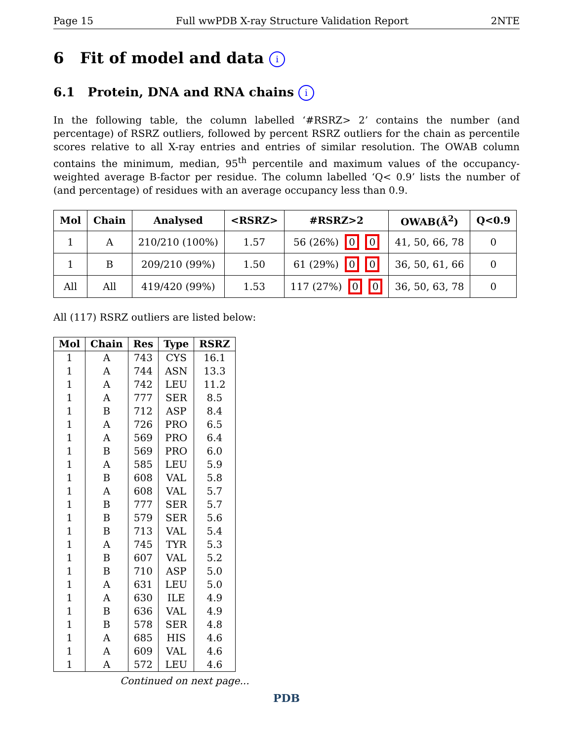Page 15 Full wwPDB X-ray Structure Validation Report 2NTE
6 Fit of model and data i
6.1 Protein, DNA and RNA chains i
In the following table, the column labelled ‘#RSRZ> 2’ contains the number (and percentage) of RSRZ outliers, followed by percent RSRZ outliers for the chain as percentile scores relative to all X-ray entries and entries of similar resolution. The OWAB column contains the minimum, median, 95<sup>th</sup> percentile and maximum values of the occupancy-weighted average B-factor per residue. The column labelled ‘Q< 0.9’ lists the number of (and percentage) of residues with an average occupancy less than 0.9.
| Mol | Chain | Analysed | <RSRZ> | #RSRZ>2 | OWAB(Å<sup>2</sup>) | Q<0.9 |
| --- | --- | --- | --- | --- | --- | --- |
| 1 | A | 210/210 (100%) | 1.57 | 56 (26%) 0 0 | 41, 50, 66, 78 | 0 |
| 1 | B | 209/210 (99%) | 1.50 | 61 (29%) 0 0 | 36, 50, 61, 66 | 0 |
| All | All | 419/420 (99%) | 1.53 | 117 (27%) 0 0 | 36, 50, 63, 78 | 0 |
All (117) RSRZ outliers are listed below:
| Mol | Chain | Res | Type | RSRZ |
| --- | --- | --- | --- | --- |
| 1 | A | 743 | CYS | 16.1 |
| 1 | A | 744 | ASN | 13.3 |
| 1 | A | 742 | LEU | 11.2 |
| 1 | A | 777 | SER | 8.5 |
| 1 | B | 712 | ASP | 8.4 |
| 1 | A | 726 | PRO | 6.5 |
| 1 | A | 569 | PRO | 6.4 |
| 1 | B | 569 | PRO | 6.0 |
| 1 | A | 585 | LEU | 5.9 |
| 1 | B | 608 | VAL | 5.8 |
| 1 | A | 608 | VAL | 5.7 |
| 1 | B | 777 | SER | 5.7 |
| 1 | B | 579 | SER | 5.6 |
| 1 | B | 713 | VAL | 5.4 |
| 1 | A | 745 | TYR | 5.3 |
| 1 | B | 607 | VAL | 5.2 |
| 1 | B | 710 | ASP | 5.0 |
| 1 | A | 631 | LEU | 5.0 |
| 1 | A | 630 | ILE | 4.9 |
| 1 | B | 636 | VAL | 4.9 |
| 1 | B | 578 | SER | 4.8 |
| 1 | A | 685 | HIS | 4.6 |
| 1 | A | 609 | VAL | 4.6 |
| 1 | A | 572 | LEU | 4.6 |
Continued on next page...
PDB